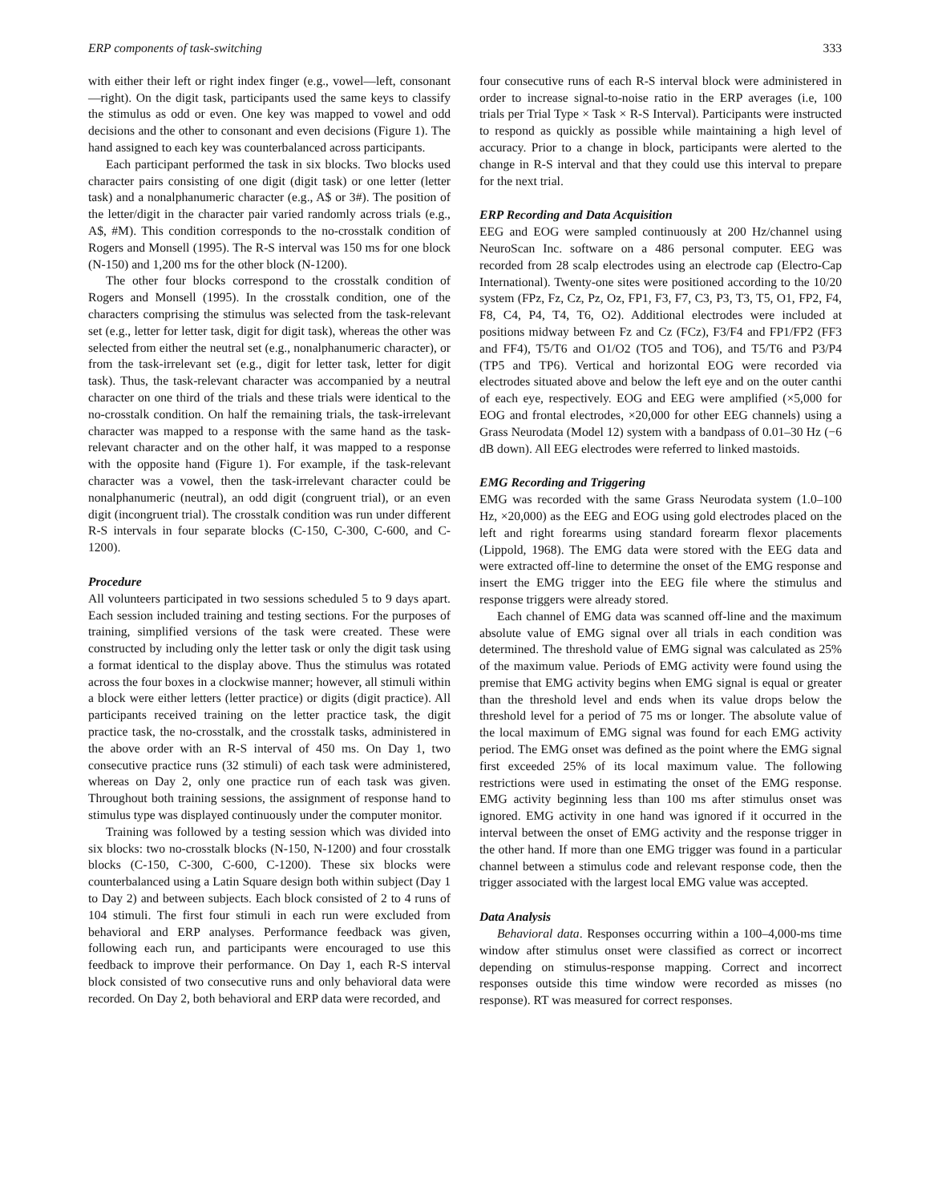ERP components of task-switching 333
with either their left or right index finger (e.g., vowel—left, consonant—right). On the digit task, participants used the same keys to classify the stimulus as odd or even. One key was mapped to vowel and odd decisions and the other to consonant and even decisions (Figure 1). The hand assigned to each key was counterbalanced across participants.
Each participant performed the task in six blocks. Two blocks used character pairs consisting of one digit (digit task) or one letter (letter task) and a nonalphanumeric character (e.g., A$ or 3#). The position of the letter/digit in the character pair varied randomly across trials (e.g., A$, #M). This condition corresponds to the no-crosstalk condition of Rogers and Monsell (1995). The R-S interval was 150 ms for one block (N-150) and 1,200 ms for the other block (N-1200).
The other four blocks correspond to the crosstalk condition of Rogers and Monsell (1995). In the crosstalk condition, one of the characters comprising the stimulus was selected from the task-relevant set (e.g., letter for letter task, digit for digit task), whereas the other was selected from either the neutral set (e.g., nonalphanumeric character), or from the task-irrelevant set (e.g., digit for letter task, letter for digit task). Thus, the task-relevant character was accompanied by a neutral character on one third of the trials and these trials were identical to the no-crosstalk condition. On half the remaining trials, the task-irrelevant character was mapped to a response with the same hand as the task-relevant character and on the other half, it was mapped to a response with the opposite hand (Figure 1). For example, if the task-relevant character was a vowel, then the task-irrelevant character could be nonalphanumeric (neutral), an odd digit (congruent trial), or an even digit (incongruent trial). The crosstalk condition was run under different R-S intervals in four separate blocks (C-150, C-300, C-600, and C-1200).
Procedure
All volunteers participated in two sessions scheduled 5 to 9 days apart. Each session included training and testing sections. For the purposes of training, simplified versions of the task were created. These were constructed by including only the letter task or only the digit task using a format identical to the display above. Thus the stimulus was rotated across the four boxes in a clockwise manner; however, all stimuli within a block were either letters (letter practice) or digits (digit practice). All participants received training on the letter practice task, the digit practice task, the no-crosstalk, and the crosstalk tasks, administered in the above order with an R-S interval of 450 ms. On Day 1, two consecutive practice runs (32 stimuli) of each task were administered, whereas on Day 2, only one practice run of each task was given. Throughout both training sessions, the assignment of response hand to stimulus type was displayed continuously under the computer monitor.
Training was followed by a testing session which was divided into six blocks: two no-crosstalk blocks (N-150, N-1200) and four crosstalk blocks (C-150, C-300, C-600, C-1200). These six blocks were counterbalanced using a Latin Square design both within subject (Day 1 to Day 2) and between subjects. Each block consisted of 2 to 4 runs of 104 stimuli. The first four stimuli in each run were excluded from behavioral and ERP analyses. Performance feedback was given, following each run, and participants were encouraged to use this feedback to improve their performance. On Day 1, each R-S interval block consisted of two consecutive runs and only behavioral data were recorded. On Day 2, both behavioral and ERP data were recorded, and
four consecutive runs of each R-S interval block were administered in order to increase signal-to-noise ratio in the ERP averages (i.e, 100 trials per Trial Type × Task × R-S Interval). Participants were instructed to respond as quickly as possible while maintaining a high level of accuracy. Prior to a change in block, participants were alerted to the change in R-S interval and that they could use this interval to prepare for the next trial.
ERP Recording and Data Acquisition
EEG and EOG were sampled continuously at 200 Hz/channel using NeuroScan Inc. software on a 486 personal computer. EEG was recorded from 28 scalp electrodes using an electrode cap (Electro-Cap International). Twenty-one sites were positioned according to the 10/20 system (FPz, Fz, Cz, Pz, Oz, FP1, F3, F7, C3, P3, T3, T5, O1, FP2, F4, F8, C4, P4, T4, T6, O2). Additional electrodes were included at positions midway between Fz and Cz (FCz), F3/F4 and FP1/FP2 (FF3 and FF4), T5/T6 and O1/O2 (TO5 and TO6), and T5/T6 and P3/P4 (TP5 and TP6). Vertical and horizontal EOG were recorded via electrodes situated above and below the left eye and on the outer canthi of each eye, respectively. EOG and EEG were amplified (×5,000 for EOG and frontal electrodes, ×20,000 for other EEG channels) using a Grass Neurodata (Model 12) system with a bandpass of 0.01–30 Hz (−6 dB down). All EEG electrodes were referred to linked mastoids.
EMG Recording and Triggering
EMG was recorded with the same Grass Neurodata system (1.0–100 Hz, ×20,000) as the EEG and EOG using gold electrodes placed on the left and right forearms using standard forearm flexor placements (Lippold, 1968). The EMG data were stored with the EEG data and were extracted off-line to determine the onset of the EMG response and insert the EMG trigger into the EEG file where the stimulus and response triggers were already stored.
Each channel of EMG data was scanned off-line and the maximum absolute value of EMG signal over all trials in each condition was determined. The threshold value of EMG signal was calculated as 25% of the maximum value. Periods of EMG activity were found using the premise that EMG activity begins when EMG signal is equal or greater than the threshold level and ends when its value drops below the threshold level for a period of 75 ms or longer. The absolute value of the local maximum of EMG signal was found for each EMG activity period. The EMG onset was defined as the point where the EMG signal first exceeded 25% of its local maximum value. The following restrictions were used in estimating the onset of the EMG response. EMG activity beginning less than 100 ms after stimulus onset was ignored. EMG activity in one hand was ignored if it occurred in the interval between the onset of EMG activity and the response trigger in the other hand. If more than one EMG trigger was found in a particular channel between a stimulus code and relevant response code, then the trigger associated with the largest local EMG value was accepted.
Data Analysis
Behavioral data. Responses occurring within a 100–4,000-ms time window after stimulus onset were classified as correct or incorrect depending on stimulus-response mapping. Correct and incorrect responses outside this time window were recorded as misses (no response). RT was measured for correct responses.